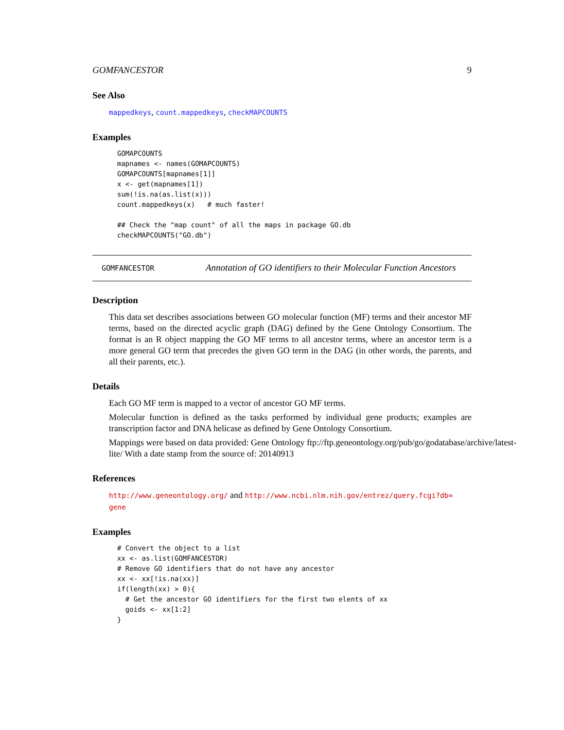GOMFANCESTOR 9
See Also
mappedkeys, count.mappedkeys, checkMAPCOUNTS
Examples
GOMAPCOUNTS
mapnames <- names(GOMAPCOUNTS)
GOMAPCOUNTS[mapnames[1]]
x <- get(mapnames[1])
sum(!is.na(as.list(x)))
count.mappedkeys(x)   # much faster!

## Check the "map count" of all the maps in package GO.db
checkMAPCOUNTS("GO.db")
GOMFANCESTOR
Annotation of GO identifiers to their Molecular Function Ancestors
Description
This data set describes associations between GO molecular function (MF) terms and their ancestor MF terms, based on the directed acyclic graph (DAG) defined by the Gene Ontology Consortium. The format is an R object mapping the GO MF terms to all ancestor terms, where an ancestor term is a more general GO term that precedes the given GO term in the DAG (in other words, the parents, and all their parents, etc.).
Details
Each GO MF term is mapped to a vector of ancestor GO MF terms.
Molecular function is defined as the tasks performed by individual gene products; examples are transcription factor and DNA helicase as defined by Gene Ontology Consortium.
Mappings were based on data provided: Gene Ontology ftp://ftp.geneontology.org/pub/go/godatabase/archive/latest-
lite/ With a date stamp from the source of: 20140913
References
http://www.geneontology.org/ and http://www.ncbi.nlm.nih.gov/entrez/query.fcgi?db=
gene
Examples
# Convert the object to a list
xx <- as.list(GOMFANCESTOR)
# Remove GO identifiers that do not have any ancestor
xx <- xx[!is.na(xx)]
if(length(xx) > 0){
  # Get the ancestor GO identifiers for the first two elents of xx
  goids <- xx[1:2]
}